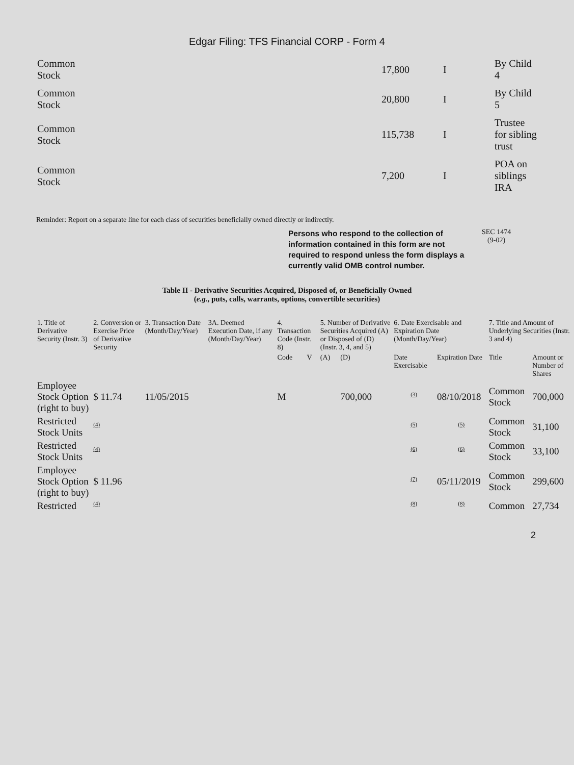Edgar Filing: TFS Financial CORP - Form 4
| Common Stock | 17,800 | I | By Child 4 |
| Common Stock | 20,800 | I | By Child 5 |
| Common Stock | 115,738 | I | Trustee for sibling trust |
| Common Stock | 7,200 | I | POA on siblings IRA |
Reminder: Report on a separate line for each class of securities beneficially owned directly or indirectly.
Persons who respond to the collection of information contained in this form are not required to respond unless the form displays a currently valid OMB control number.
SEC 1474
(9-02)
Table II - Derivative Securities Acquired, Disposed of, or Beneficially Owned
(e.g., puts, calls, warrants, options, convertible securities)
| 1. Title of Derivative Security (Instr. 3) | 2. Conversion or Exercise Price of Derivative Security | 3. Transaction Date (Month/Day/Year) | 3A. Deemed Execution Date, if any (Month/Day/Year) | 4. Transaction Code (Instr. 8) | | 5. Number of Derivative Securities Acquired (A) or Disposed of (D) (Instr. 3, 4, and 5) | | 6. Date Exercisable and Expiration Date (Month/Day/Year) | | 7. Title and Amount of Underlying Securities (Instr. 3 and 4) | |
| --- | --- | --- | --- | --- | --- | --- | --- | --- | --- | --- | --- |
| | | | | Code | V | (A) | (D) | Date Exercisable | Expiration Date | Title | Amount or Number of Shares |
| Employee Stock Option (right to buy) | $ 11.74 | 11/05/2015 | | M | | | 700,000 | <sup>(3)</sup> | 08/10/2018 | Common Stock | 700,000 |
| Restricted Stock Units | <sup>(4)</sup> | | | | | | | <sup>(5)</sup> | <sup>(5)</sup> | Common Stock | 31,100 |
| Restricted Stock Units | <sup>(4)</sup> | | | | | | | <sup>(6)</sup> | <sup>(6)</sup> | Common Stock | 33,100 |
| Employee Stock Option (right to buy) | $ 11.96 | | | | | | | <sup>(7)</sup> | 05/11/2019 | Common Stock | 299,600 |
| Restricted | <sup>(4)</sup> | | | | | | | <sup>(8)</sup> | <sup>(8)</sup> | Common | 27,734 |
2